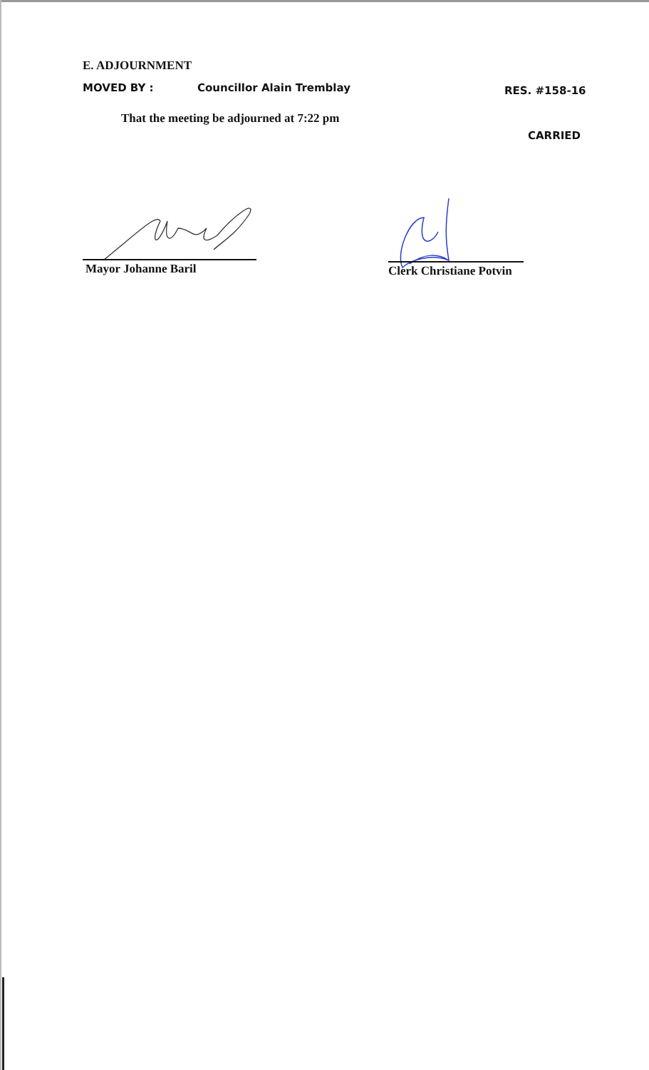E. ADJOURNMENT
MOVED BY : Councillor Alain Tremblay RES. #158-16
That the meeting be adjourned at 7:22 pm
CARRIED
Mayor Johanne Baril
Clerk Christiane Potvin